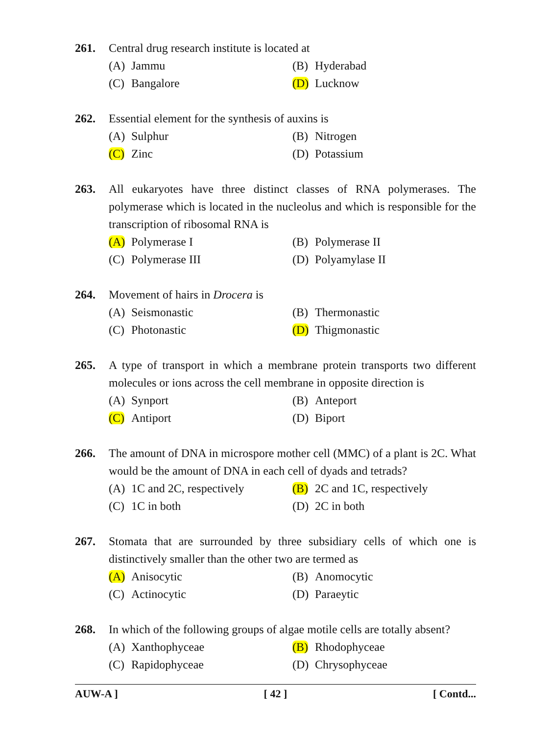261. Central drug research institute is located at
(A) Jammu
(B) Hyderabad
(C) Bangalore
(D) Lucknow
262. Essential element for the synthesis of auxins is
(A) Sulphur
(B) Nitrogen
(C) Zinc
(D) Potassium
263. All eukaryotes have three distinct classes of RNA polymerases. The polymerase which is located in the nucleolus and which is responsible for the transcription of ribosomal RNA is
(A) Polymerase I
(B) Polymerase II
(C) Polymerase III
(D) Polyamylase II
264. Movement of hairs in Drocera is
(A) Seismonastic
(B) Thermonastic
(C) Photonastic
(D) Thigmonastic
265. A type of transport in which a membrane protein transports two different molecules or ions across the cell membrane in opposite direction is
(A) Synport
(B) Anteport
(C) Antiport
(D) Biport
266. The amount of DNA in microspore mother cell (MMC) of a plant is 2C. What would be the amount of DNA in each cell of dyads and tetrads?
(A) 1C and 2C, respectively
(B) 2C and 1C, respectively
(C) 1C in both
(D) 2C in both
267. Stomata that are surrounded by three subsidiary cells of which one is distinctively smaller than the other two are termed as
(A) Anisocytic
(B) Anomocytic
(C) Actinocytic
(D) Paraeytic
268. In which of the following groups of algae motile cells are totally absent?
(A) Xanthophyceae
(B) Rhodophyceae
(C) Rapidophyceae
(D) Chrysophyceae
AUW-A ] [ 42 ] [ Contd...